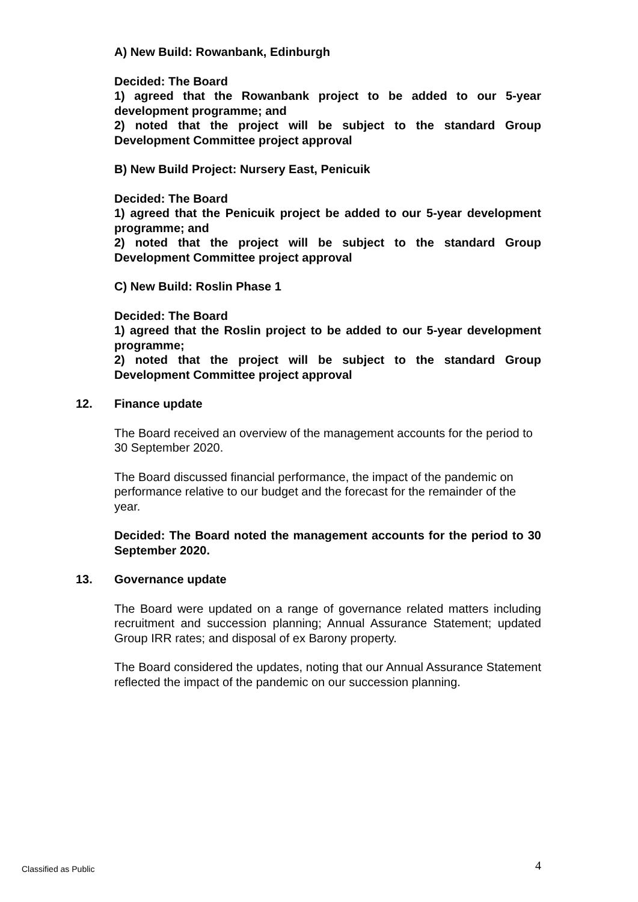A) New Build: Rowanbank, Edinburgh
Decided: The Board
1) agreed that the Rowanbank project to be added to our 5-year development programme; and
2) noted that the project will be subject to the standard Group Development Committee project approval
B) New Build Project: Nursery East, Penicuik
Decided: The Board
1) agreed that the Penicuik project be added to our 5-year development programme; and
2) noted that the project will be subject to the standard Group Development Committee project approval
C) New Build: Roslin Phase 1
Decided: The Board
1) agreed that the Roslin project to be added to our 5-year development programme;
2) noted that the project will be subject to the standard Group Development Committee project approval
12. Finance update
The Board received an overview of the management accounts for the period to 30 September 2020.
The Board discussed financial performance, the impact of the pandemic on performance relative to our budget and the forecast for the remainder of the year.
Decided: The Board noted the management accounts for the period to 30 September 2020.
13. Governance update
The Board were updated on a range of governance related matters including recruitment and succession planning; Annual Assurance Statement; updated Group IRR rates; and disposal of ex Barony property.
The Board considered the updates, noting that our Annual Assurance Statement reflected the impact of the pandemic on our succession planning.
Classified as Public 4